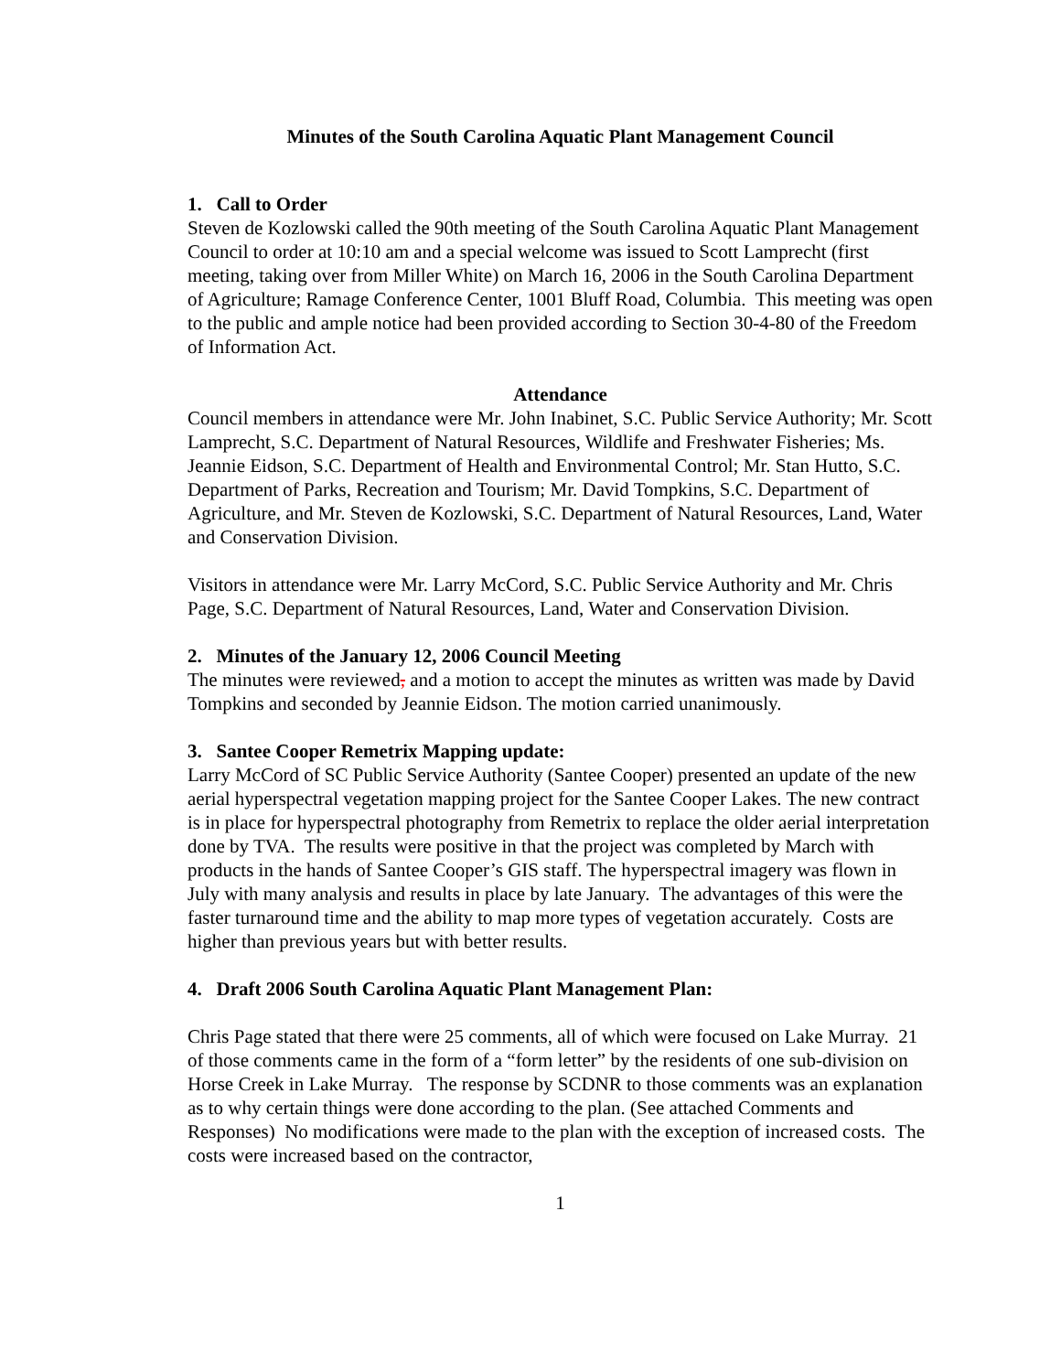Minutes of the South Carolina Aquatic Plant Management Council
1. Call to Order
Steven de Kozlowski called the 90th meeting of the South Carolina Aquatic Plant Management Council to order at 10:10 am and a special welcome was issued to Scott Lamprecht (first meeting, taking over from Miller White) on March 16, 2006 in the South Carolina Department of Agriculture; Ramage Conference Center, 1001 Bluff Road, Columbia. This meeting was open to the public and ample notice had been provided according to Section 30-4-80 of the Freedom of Information Act.
Attendance
Council members in attendance were Mr. John Inabinet, S.C. Public Service Authority; Mr. Scott Lamprecht, S.C. Department of Natural Resources, Wildlife and Freshwater Fisheries; Ms. Jeannie Eidson, S.C. Department of Health and Environmental Control; Mr. Stan Hutto, S.C. Department of Parks, Recreation and Tourism; Mr. David Tompkins, S.C. Department of Agriculture, and Mr. Steven de Kozlowski, S.C. Department of Natural Resources, Land, Water and Conservation Division.
Visitors in attendance were Mr. Larry McCord, S.C. Public Service Authority and Mr. Chris Page, S.C. Department of Natural Resources, Land, Water and Conservation Division.
2. Minutes of the January 12, 2006 Council Meeting
The minutes were reviewed, and a motion to accept the minutes as written was made by David Tompkins and seconded by Jeannie Eidson. The motion carried unanimously.
3. Santee Cooper Remetrix Mapping update:
Larry McCord of SC Public Service Authority (Santee Cooper) presented an update of the new aerial hyperspectral vegetation mapping project for the Santee Cooper Lakes. The new contract is in place for hyperspectral photography from Remetrix to replace the older aerial interpretation done by TVA. The results were positive in that the project was completed by March with products in the hands of Santee Cooper’s GIS staff. The hyperspectral imagery was flown in July with many analysis and results in place by late January. The advantages of this were the faster turnaround time and the ability to map more types of vegetation accurately. Costs are higher than previous years but with better results.
4. Draft 2006 South Carolina Aquatic Plant Management Plan:
Chris Page stated that there were 25 comments, all of which were focused on Lake Murray. 21 of those comments came in the form of a “form letter” by the residents of one sub-division on Horse Creek in Lake Murray. The response by SCDNR to those comments was an explanation as to why certain things were done according to the plan. (See attached Comments and Responses) No modifications were made to the plan with the exception of increased costs. The costs were increased based on the contractor,
1